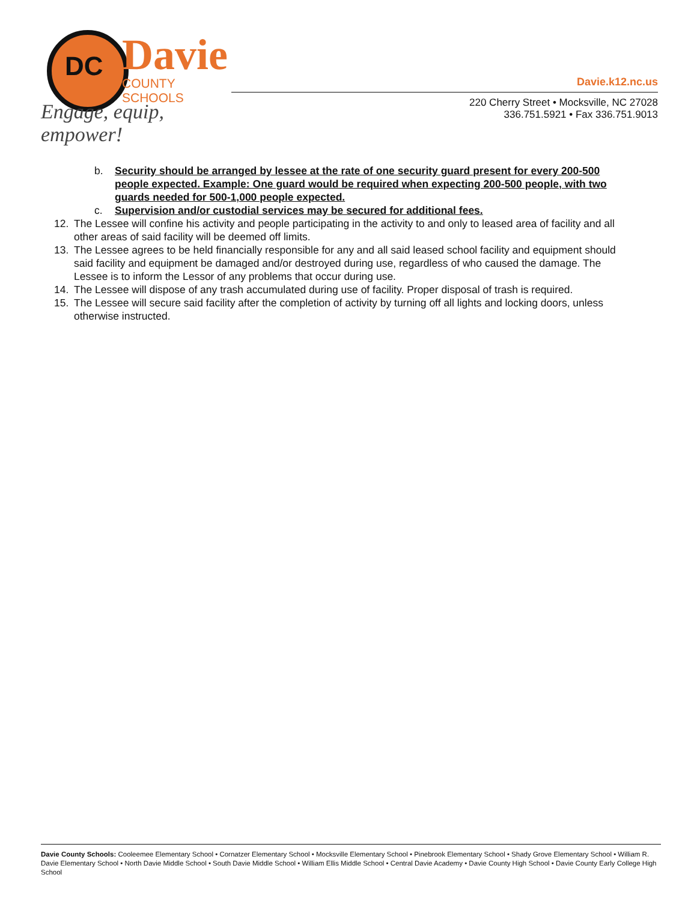DC Davie
COUNTY SCHOOLS
Engage, equip, empower!
Davie.k12.nc.us
220 Cherry Street • Mocksville, NC 27028
336.751.5921 • Fax 336.751.9013
b. Security should be arranged by lessee at the rate of one security guard present for every 200-500 people expected. Example: One guard would be required when expecting 200-500 people, with two guards needed for 500-1,000 people expected.
c. Supervision and/or custodial services may be secured for additional fees.
12. The Lessee will confine his activity and people participating in the activity to and only to leased area of facility and all other areas of said facility will be deemed off limits.
13. The Lessee agrees to be held financially responsible for any and all said leased school facility and equipment should said facility and equipment be damaged and/or destroyed during use, regardless of who caused the damage. The Lessee is to inform the Lessor of any problems that occur during use.
14. The Lessee will dispose of any trash accumulated during use of facility. Proper disposal of trash is required.
15. The Lessee will secure said facility after the completion of activity by turning off all lights and locking doors, unless otherwise instructed.
Davie County Schools: Cooleemee Elementary School • Cornatzer Elementary School • Mocksville Elementary School • Pinebrook Elementary School • Shady Grove Elementary School • William R. Davie Elementary School • North Davie Middle School • South Davie Middle School • William Ellis Middle School • Central Davie Academy • Davie County High School • Davie County Early College High School